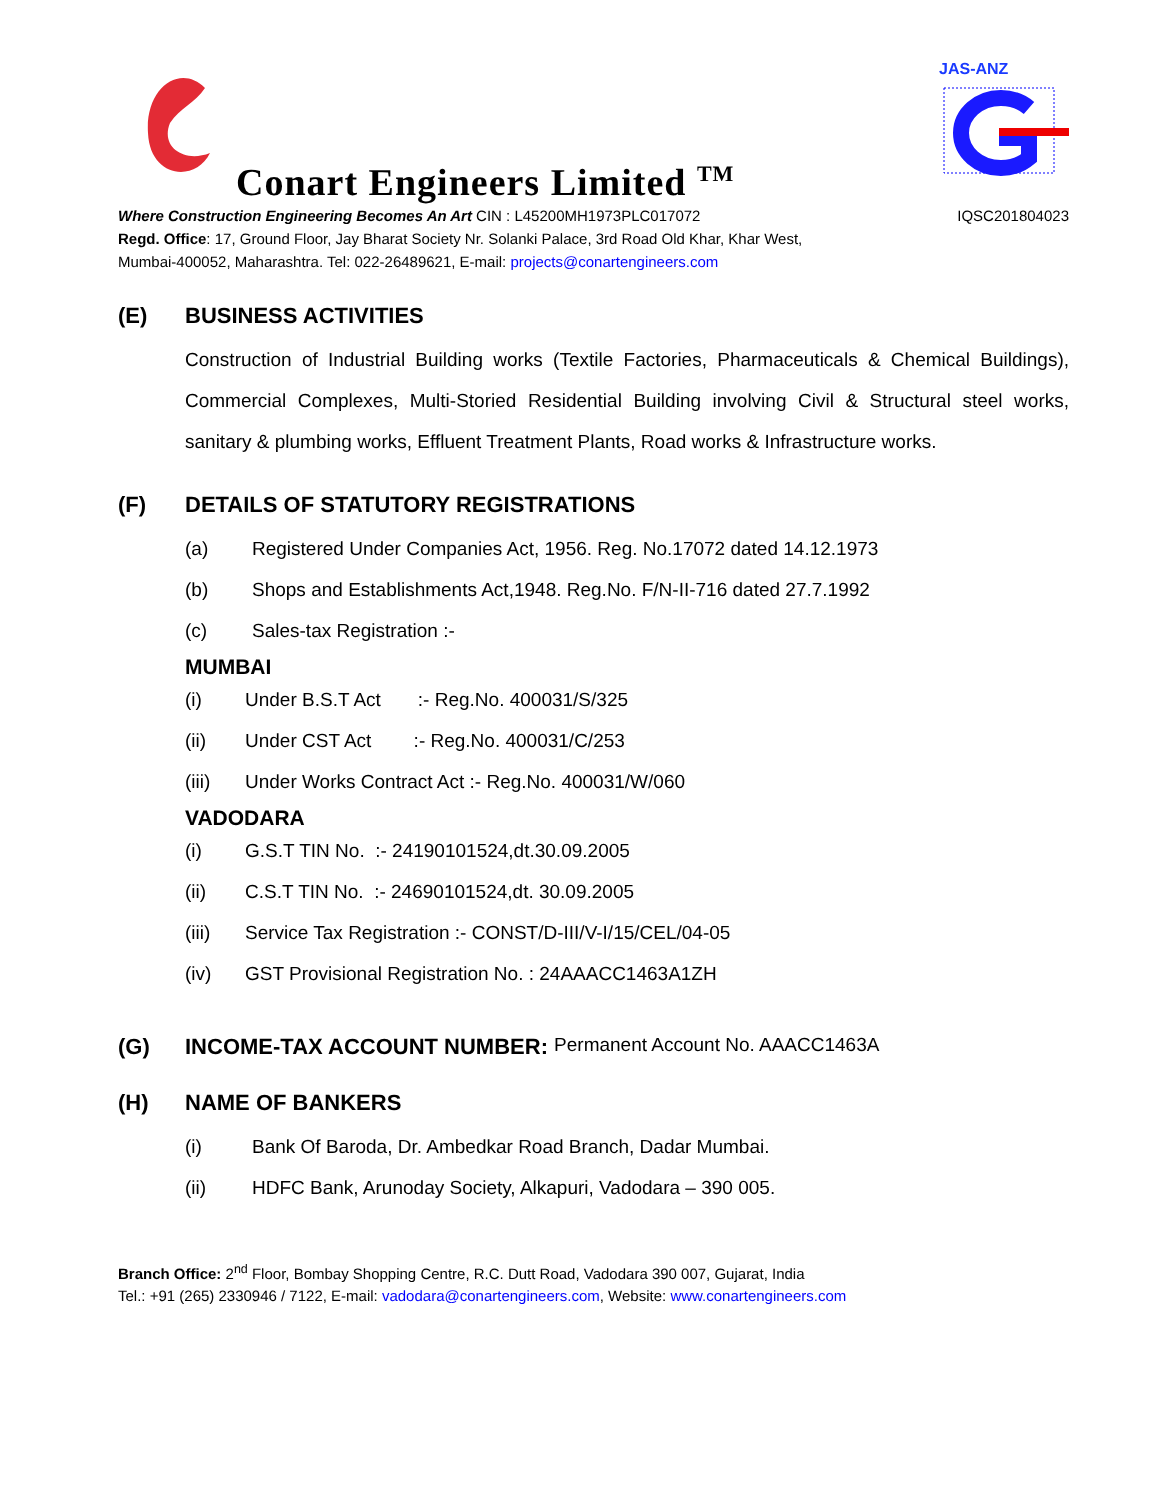Conart Engineers Limited <sup>TM</sup>
JAS-ANZ
Where Construction Engineering Becomes An Art CIN : L45200MH1973PLC017072 IQSC201804023
Regd. Office: 17, Ground Floor, Jay Bharat Society Nr. Solanki Palace, 3rd Road Old Khar, Khar West,
Mumbai-400052, Maharashtra. Tel: 022-26489621, E-mail: projects@conartengineers.com
(E) BUSINESS ACTIVITIES
Construction of Industrial Building works (Textile Factories, Pharmaceuticals & Chemical Buildings), Commercial Complexes, Multi-Storied Residential Building involving Civil & Structural steel works, sanitary & plumbing works, Effluent Treatment Plants, Road works & Infrastructure works.
(F) DETAILS OF STATUTORY REGISTRATIONS
(a) Registered Under Companies Act, 1956. Reg. No.17072 dated 14.12.1973
(b) Shops and Establishments Act,1948. Reg.No. F/N-II-716 dated 27.7.1992
(c) Sales-tax Registration :-
MUMBAI
(i) Under B.S.T Act :- Reg.No. 400031/S/325
(ii) Under CST Act :- Reg.No. 400031/C/253
(iii) Under Works Contract Act :- Reg.No. 400031/W/060
VADODARA
(i) G.S.T TIN No. :- 24190101524,dt.30.09.2005
(ii) C.S.T TIN No. :- 24690101524,dt. 30.09.2005
(iii) Service Tax Registration :- CONST/D-III/V-I/15/CEL/04-05
(iv) GST Provisional Registration No. : 24AAACC1463A1ZH
(G) INCOME-TAX ACCOUNT NUMBER: Permanent Account No. AAACC1463A
(H) NAME OF BANKERS
(i) Bank Of Baroda, Dr. Ambedkar Road Branch, Dadar Mumbai.
(ii) HDFC Bank, Arunoday Society, Alkapuri, Vadodara – 390 005.
Branch Office: 2<sup>nd</sup> Floor, Bombay Shopping Centre, R.C. Dutt Road, Vadodara 390 007, Gujarat, India
Tel.: +91 (265) 2330946 / 7122, E-mail: vadodara@conartengineers.com, Website: www.conartengineers.com